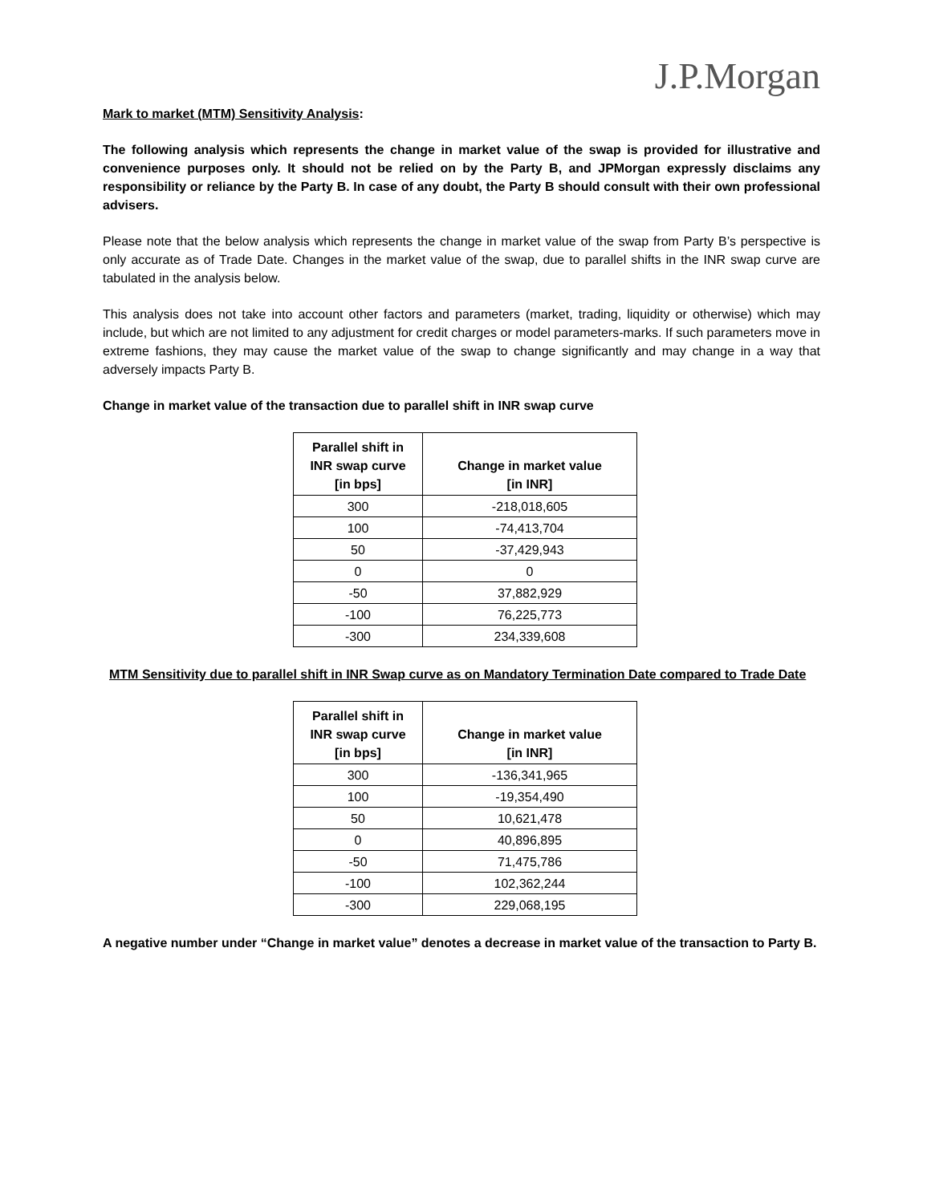J.P.Morgan
Mark to market (MTM) Sensitivity Analysis:
The following analysis which represents the change in market value of the swap is provided for illustrative and convenience purposes only. It should not be relied on by the Party B, and JPMorgan expressly disclaims any responsibility or reliance by the Party B. In case of any doubt, the Party B should consult with their own professional advisers.
Please note that the below analysis which represents the change in market value of the swap from Party B’s perspective is only accurate as of Trade Date. Changes in the market value of the swap, due to parallel shifts in the INR swap curve are tabulated in the analysis below.
This analysis does not take into account other factors and parameters (market, trading, liquidity or otherwise) which may include, but which are not limited to any adjustment for credit charges or model parameters-marks. If such parameters move in extreme fashions, they may cause the market value of the swap to change significantly and may change in a way that adversely impacts Party B.
Change in market value of the transaction due to parallel shift in INR swap curve
| Parallel shift in INR swap curve [in bps] | Change in market value [in INR] |
| --- | --- |
| 300 | -218,018,605 |
| 100 | -74,413,704 |
| 50 | -37,429,943 |
| 0 | 0 |
| -50 | 37,882,929 |
| -100 | 76,225,773 |
| -300 | 234,339,608 |
MTM Sensitivity due to parallel shift in INR Swap curve as on Mandatory Termination Date compared to Trade Date
| Parallel shift in INR swap curve [in bps] | Change in market value [in INR] |
| --- | --- |
| 300 | -136,341,965 |
| 100 | -19,354,490 |
| 50 | 10,621,478 |
| 0 | 40,896,895 |
| -50 | 71,475,786 |
| -100 | 102,362,244 |
| -300 | 229,068,195 |
A negative number under “Change in market value” denotes a decrease in market value of the transaction to Party B.